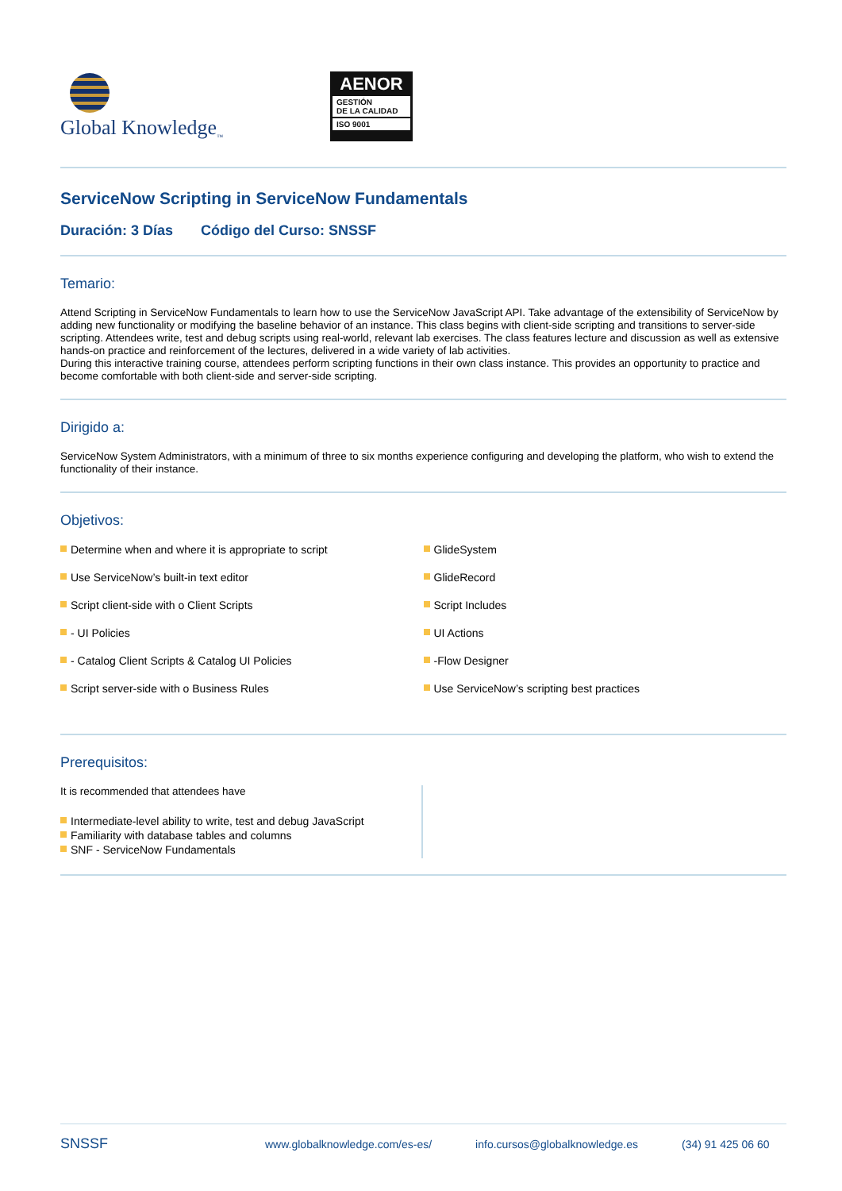Global Knowledge<sub>™</sub>
AENOR
GESTIÓN
DE LA CALIDAD
ISO 9001
ServiceNow Scripting in ServiceNow Fundamentals
Duración: 3 Días Código del Curso: SNSSF
Temario:
Attend Scripting in ServiceNow Fundamentals to learn how to use the ServiceNow JavaScript API. Take advantage of the extensibility of ServiceNow by adding new functionality or modifying the baseline behavior of an instance. This class begins with client-side scripting and transitions to server-side scripting. Attendees write, test and debug scripts using real-world, relevant lab exercises. The class features lecture and discussion as well as extensive hands-on practice and reinforcement of the lectures, delivered in a wide variety of lab activities.
During this interactive training course, attendees perform scripting functions in their own class instance. This provides an opportunity to practice and become comfortable with both client-side and server-side scripting.
Dirigido a:
ServiceNow System Administrators, with a minimum of three to six months experience configuring and developing the platform, who wish to extend the functionality of their instance.
Objetivos:
Determine when and where it is appropriate to script
Use ServiceNow’s built-in text editor
Script client-side with o Client Scripts
- UI Policies
- Catalog Client Scripts & Catalog UI Policies
Script server-side with o Business Rules
GlideSystem
GlideRecord
Script Includes
UI Actions
-Flow Designer
Use ServiceNow’s scripting best practices
Prerequisitos:
It is recommended that attendees have
Intermediate-level ability to write, test and debug JavaScript
Familiarity with database tables and columns
SNF - ServiceNow Fundamentals
SNSSF
www.globalknowledge.com/es-es/ info.cursos@globalknowledge.es (34) 91 425 06 60